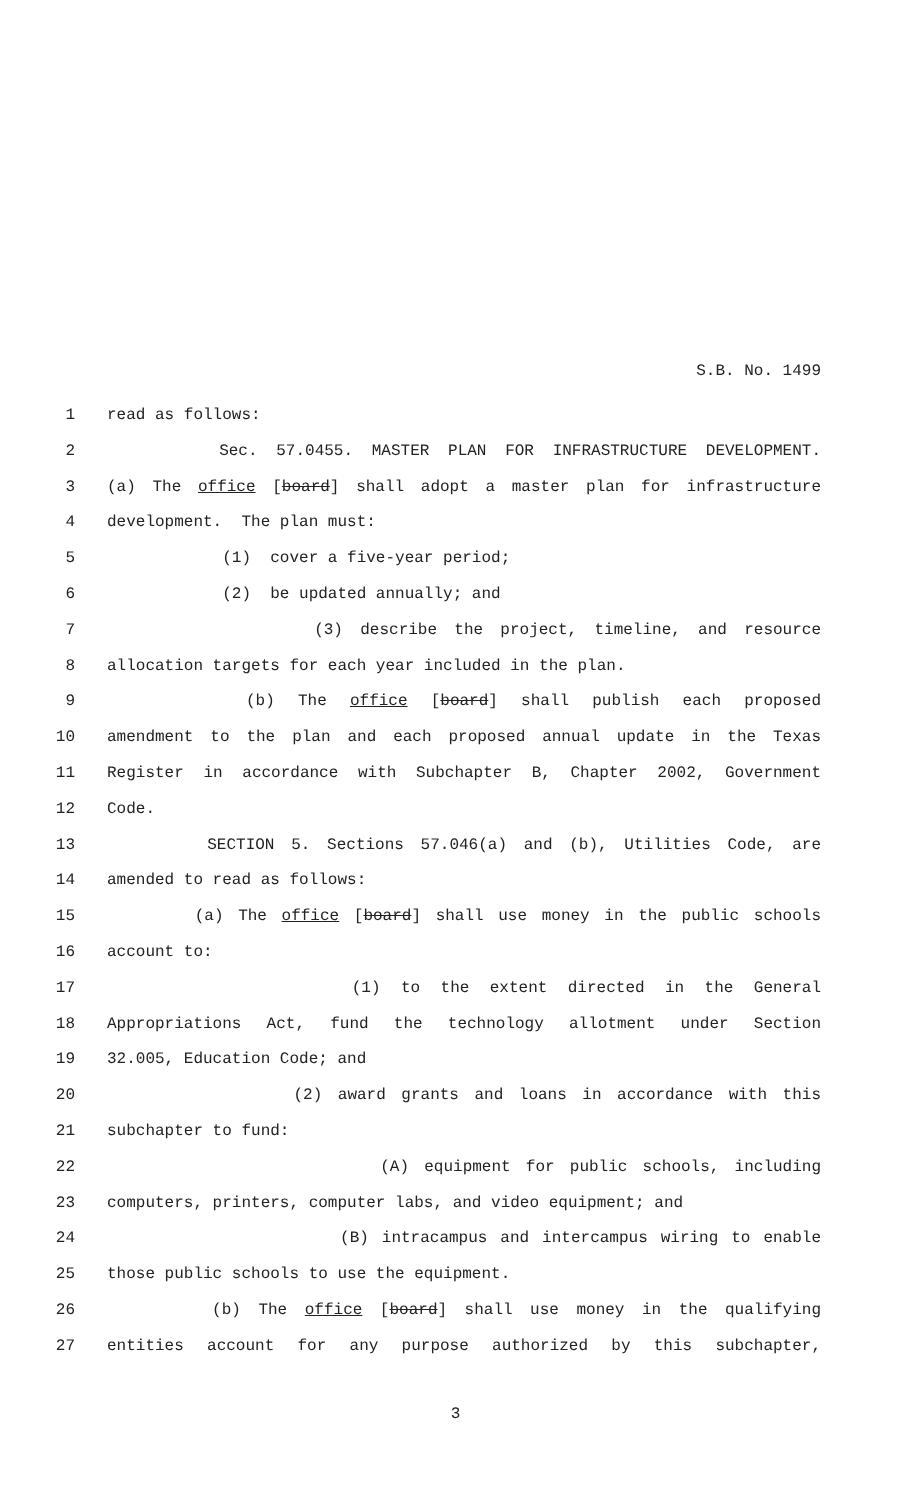S.B. No. 1499
1 read as follows:
2 Sec. 57.0455. MASTER PLAN FOR INFRASTRUCTURE DEVELOPMENT.
3 (a) The office [board] shall adopt a master plan for infrastructure
4 development. The plan must:
5 (1) cover a five-year period;
6 (2) be updated annually; and
7 (3) describe the project, timeline, and resource
8 allocation targets for each year included in the plan.
9 (b) The office [board] shall publish each proposed
10 amendment to the plan and each proposed annual update in the Texas
11 Register in accordance with Subchapter B, Chapter 2002, Government
12 Code.
13 SECTION 5. Sections 57.046(a) and (b), Utilities Code, are
14 amended to read as follows:
15 (a) The office [board] shall use money in the public schools
16 account to:
17 (1) to the extent directed in the General
18 Appropriations Act, fund the technology allotment under Section
19 32.005, Education Code; and
20 (2) award grants and loans in accordance with this
21 subchapter to fund:
22 (A) equipment for public schools, including
23 computers, printers, computer labs, and video equipment; and
24 (B) intracampus and intercampus wiring to enable
25 those public schools to use the equipment.
26 (b) The office [board] shall use money in the qualifying
27 entities account for any purpose authorized by this subchapter,
3